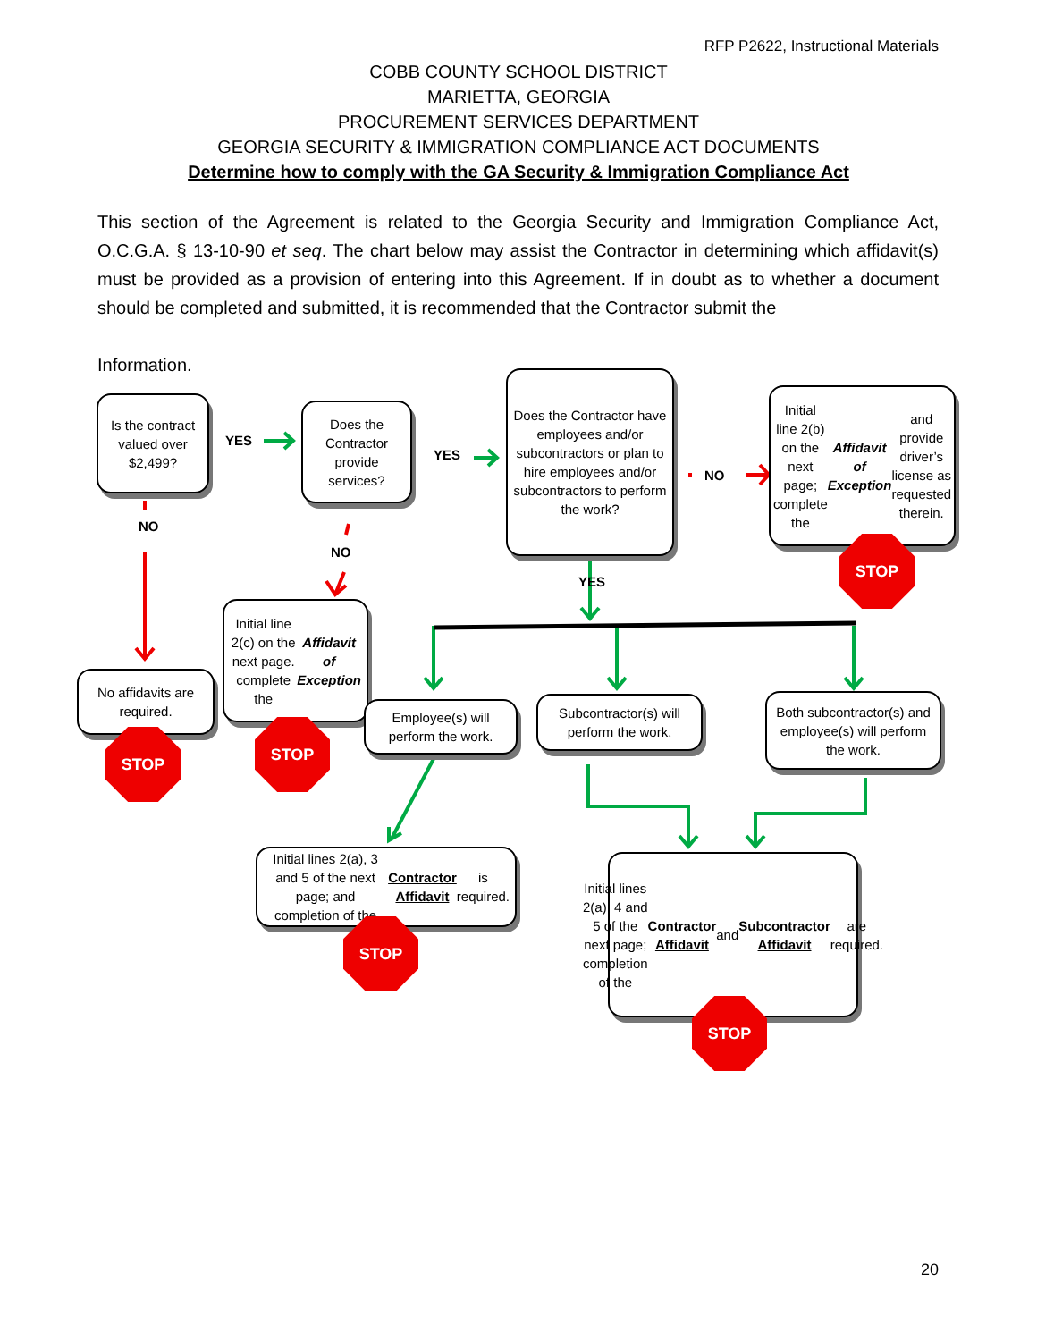RFP P2622, Instructional Materials
COBB COUNTY SCHOOL DISTRICT
MARIETTA, GEORGIA
PROCUREMENT SERVICES DEPARTMENT
GEORGIA SECURITY & IMMIGRATION COMPLIANCE ACT DOCUMENTS
Determine how to comply with the GA Security & Immigration Compliance Act
This section of the Agreement is related to the Georgia Security and Immigration Compliance Act, O.C.G.A. § 13-10-90 et seq. The chart below may assist the Contractor in determining which affidavit(s) must be provided as a provision of entering into this Agreement. If in doubt as to whether a document should be completed and submitted, it is recommended that the Contractor submit the
Information.
Is the contract valued over $2,499?
YES
Does the Contractor provide services?
YES
Does the Contractor have employees and/or subcontractors or plan to hire employees and/or subcontractors to perform the work?
NO
Initial line 2(b) on the next page; complete the Affidavit of Exception and provide driver’s license as requested therein.
STOP
NO
NO
YES
No affidavits are required.
STOP
Initial line 2(c) on the next page. complete the Affidavit of Exception
STOP
Employee(s) will perform the work.
Subcontractor(s) will perform the work.
Both subcontractor(s) and employee(s) will perform the work.
Initial lines 2(a), 3 and 5 of the next page; and completion of the Contractor Affidavit is required.
STOP
Initial lines 2(a), 4 and 5 of the next page; completion of the Contractor Affidavit and Subcontractor Affidavit are required.
STOP
20